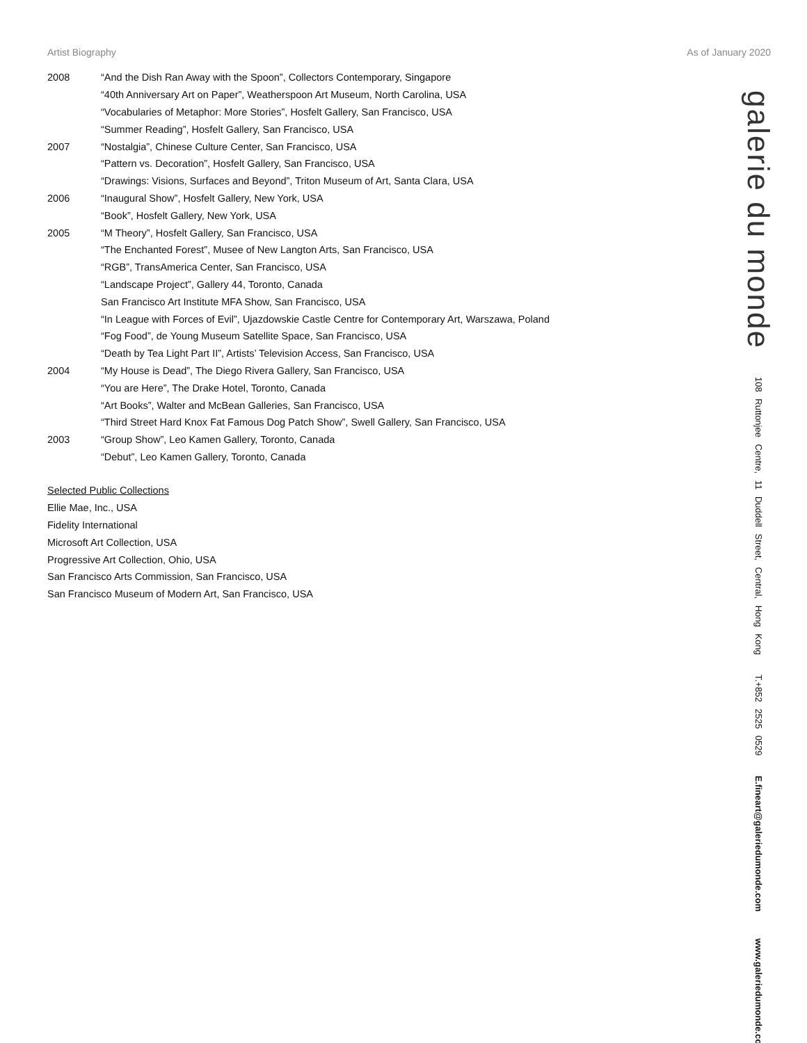Artist Biography As of January 2020
2008 “And the Dish Ran Away with the Spoon”, Collectors Contemporary, Singapore
“40th Anniversary Art on Paper”, Weatherspoon Art Museum, North Carolina, USA
“Vocabularies of Metaphor: More Stories”, Hosfelt Gallery, San Francisco, USA
“Summer Reading”, Hosfelt Gallery, San Francisco, USA
2007 “Nostalgia”, Chinese Culture Center, San Francisco, USA
“Pattern vs. Decoration”, Hosfelt Gallery, San Francisco, USA
“Drawings: Visions, Surfaces and Beyond”, Triton Museum of Art, Santa Clara, USA
2006 “Inaugural Show”, Hosfelt Gallery, New York, USA
“Book”, Hosfelt Gallery, New York, USA
2005 “M Theory”, Hosfelt Gallery, San Francisco, USA
“The Enchanted Forest”, Musee of New Langton Arts, San Francisco, USA
“RGB”, TransAmerica Center, San Francisco, USA
“Landscape Project”, Gallery 44, Toronto, Canada
San Francisco Art Institute MFA Show, San Francisco, USA
“In League with Forces of Evil”, Ujazdowskie Castle Centre for Contemporary Art, Warszawa, Poland
“Fog Food”, de Young Museum Satellite Space, San Francisco, USA
“Death by Tea Light Part II”, Artists’ Television Access, San Francisco, USA
2004 “My House is Dead”, The Diego Rivera Gallery, San Francisco, USA
“You are Here”, The Drake Hotel, Toronto, Canada
“Art Books”, Walter and McBean Galleries, San Francisco, USA
“Third Street Hard Knox Fat Famous Dog Patch Show”, Swell Gallery, San Francisco, USA
2003 “Group Show”, Leo Kamen Gallery, Toronto, Canada
“Debut”, Leo Kamen Gallery, Toronto, Canada
Selected Public Collections
Ellie Mae, Inc., USA
Fidelity International
Microsoft Art Collection, USA
Progressive Art Collection, Ohio, USA
San Francisco Arts Commission, San Francisco, USA
San Francisco Museum of Modern Art, San Francisco, USA
galerie du monde
108 Ruttonjee Centre, 11 Duddell Street, Central, Hong Kong T.+852 2525 0529 E.fineart@galeriedumonde.com www.galeriedumonde.com